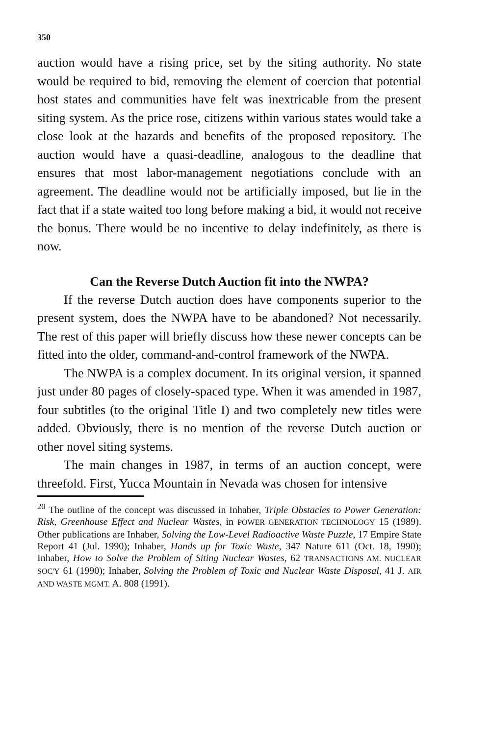350
auction would have a rising price, set by the siting authority. No state would be required to bid, removing the element of coercion that potential host states and communities have felt was inextricable from the present siting system. As the price rose, citizens within various states would take a close look at the hazards and benefits of the proposed repository. The auction would have a quasi-deadline, analogous to the deadline that ensures that most labor-management negotiations conclude with an agreement. The deadline would not be artificially imposed, but lie in the fact that if a state waited too long before making a bid, it would not receive the bonus. There would be no incentive to delay indefinitely, as there is now.
Can the Reverse Dutch Auction fit into the NWPA?
If the reverse Dutch auction does have components superior to the present system, does the NWPA have to be abandoned? Not necessarily. The rest of this paper will briefly discuss how these newer concepts can be fitted into the older, command-and-control framework of the NWPA.
The NWPA is a complex document. In its original version, it spanned just under 80 pages of closely-spaced type. When it was amended in 1987, four subtitles (to the original Title I) and two completely new titles were added. Obviously, there is no mention of the reverse Dutch auction or other novel siting systems.
The main changes in 1987, in terms of an auction concept, were threefold. First, Yucca Mountain in Nevada was chosen for intensive
<sup>20</sup> The outline of the concept was discussed in Inhaber, Triple Obstacles to Power Generation: Risk, Greenhouse Effect and Nuclear Wastes, in POWER GENERATION TECHNOLOGY 15 (1989). Other publications are Inhaber, Solving the Low-Level Radioactive Waste Puzzle, 17 Empire State Report 41 (Jul. 1990); Inhaber, Hands up for Toxic Waste, 347 Nature 611 (Oct. 18, 1990); Inhaber, How to Solve the Problem of Siting Nuclear Wastes, 62 TRANSACTIONS AM. NUCLEAR SOC'Y 61 (1990); Inhaber, Solving the Problem of Toxic and Nuclear Waste Disposal, 41 J. AIR AND WASTE MGMT. A. 808 (1991).